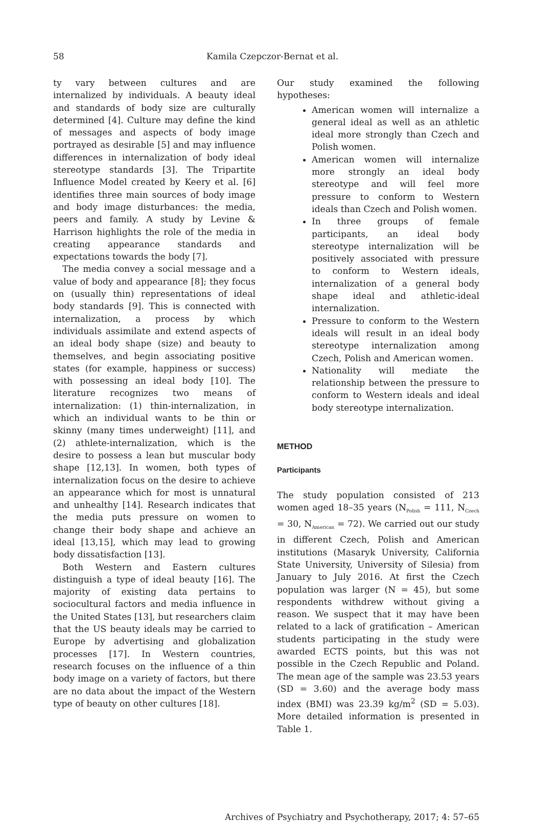58 Kamila Czepczor-Bernat et al.
ty vary between cultures and are internalized by individuals. A beauty ideal and standards of body size are culturally determined [4]. Culture may define the kind of messages and aspects of body image portrayed as desirable [5] and may influence differences in internalization of body ideal stereotype standards [3]. The Tripartite Influence Model created by Keery et al. [6] identifies three main sources of body image and body image disturbances: the media, peers and family. A study by Levine & Harrison highlights the role of the media in creating appearance standards and expectations towards the body [7].
The media convey a social message and a value of body and appearance [8]; they focus on (usually thin) representations of ideal body standards [9]. This is connected with internalization, a process by which individuals assimilate and extend aspects of an ideal body shape (size) and beauty to themselves, and begin associating positive states (for example, happiness or success) with possessing an ideal body [10]. The literature recognizes two means of internalization: (1) thin-internalization, in which an individual wants to be thin or skinny (many times underweight) [11], and (2) athlete-internalization, which is the desire to possess a lean but muscular body shape [12,13]. In women, both types of internalization focus on the desire to achieve an appearance which for most is unnatural and unhealthy [14]. Research indicates that the media puts pressure on women to change their body shape and achieve an ideal [13,15], which may lead to growing body dissatisfaction [13].
Both Western and Eastern cultures distinguish a type of ideal beauty [16]. The majority of existing data pertains to sociocultural factors and media influence in the United States [13], but researchers claim that the US beauty ideals may be carried to Europe by advertising and globalization processes [17]. In Western countries, research focuses on the influence of a thin body image on a variety of factors, but there are no data about the impact of the Western type of beauty on other cultures [18].
Our study examined the following hypotheses:
American women will internalize a general ideal as well as an athletic ideal more strongly than Czech and Polish women.
American women will internalize more strongly an ideal body stereotype and will feel more pressure to conform to Western ideals than Czech and Polish women.
In three groups of female participants, an ideal body stereotype internalization will be positively associated with pressure to conform to Western ideals, internalization of a general body shape ideal and athletic-ideal internalization.
Pressure to conform to the Western ideals will result in an ideal body stereotype internalization among Czech, Polish and American women.
Nationality will mediate the relationship between the pressure to conform to Western ideals and ideal body stereotype internalization.
METHOD
Participants
The study population consisted of 213 women aged 18–35 years (N<sub>Polish</sub> = 111, N<sub>Czech</sub> = 30, N<sub>American</sub> = 72). We carried out our study in different Czech, Polish and American institutions (Masaryk University, California State University, University of Silesia) from January to July 2016. At first the Czech population was larger (N = 45), but some respondents withdrew without giving a reason. We suspect that it may have been related to a lack of gratification – American students participating in the study were awarded ECTS points, but this was not possible in the Czech Republic and Poland. The mean age of the sample was 23.53 years (SD = 3.60) and the average body mass index (BMI) was 23.39 kg/m<sup>2</sup> (SD = 5.03). More detailed information is presented in Table 1.
Archives of Psychiatry and Psychotherapy, 2017; 4: 57–65